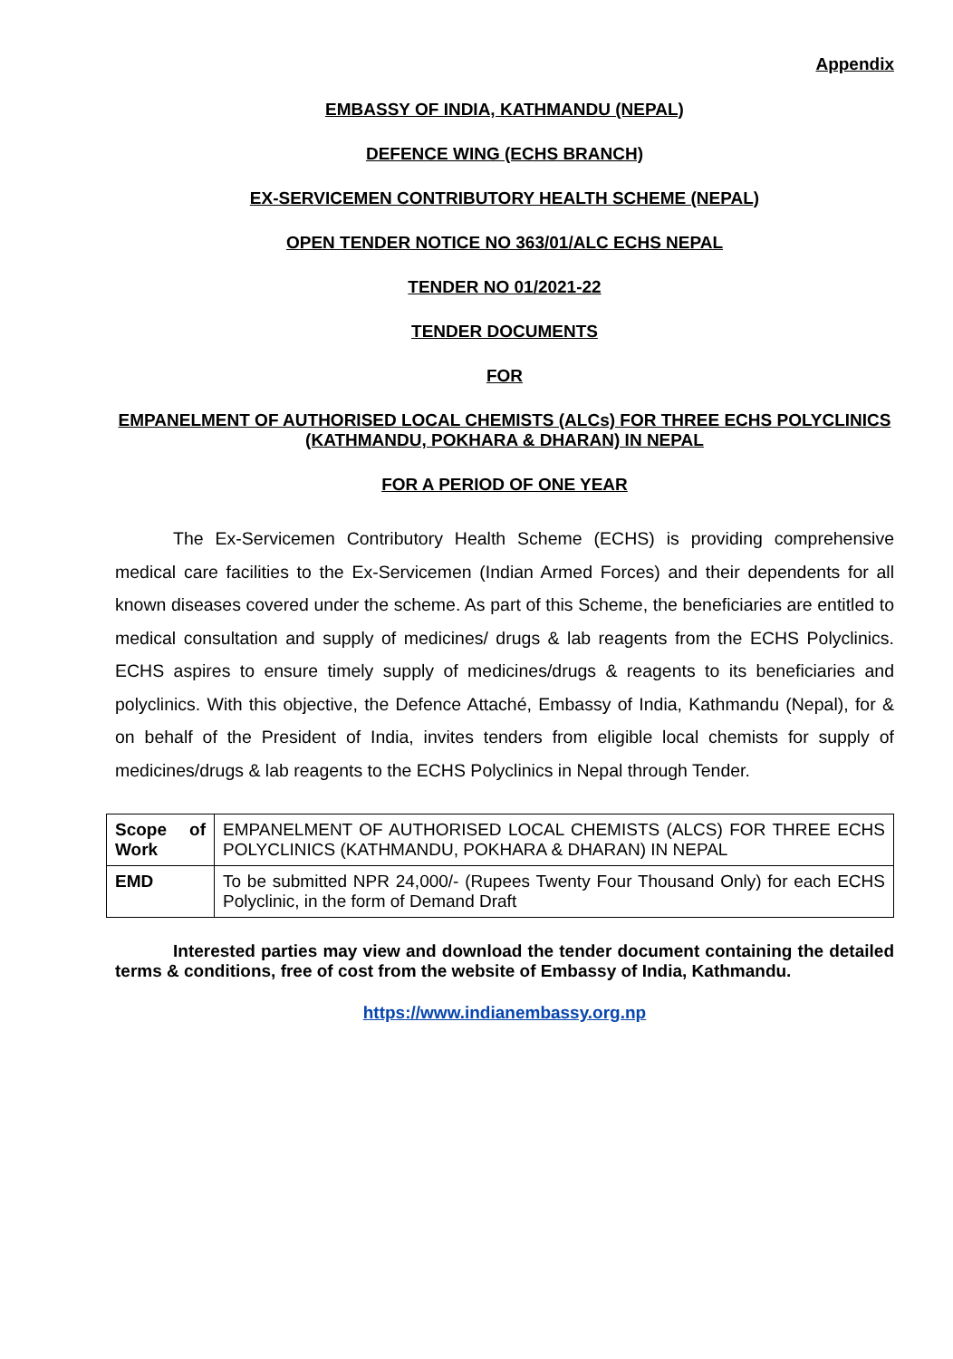Appendix
EMBASSY OF INDIA, KATHMANDU (NEPAL)
DEFENCE WING (ECHS BRANCH)
EX-SERVICEMEN CONTRIBUTORY HEALTH SCHEME (NEPAL)
OPEN TENDER NOTICE NO 363/01/ALC ECHS NEPAL
TENDER NO 01/2021-22
TENDER DOCUMENTS
FOR
EMPANELMENT OF AUTHORISED LOCAL CHEMISTS (ALCs) FOR THREE ECHS POLYCLINICS (KATHMANDU, POKHARA & DHARAN) IN NEPAL
FOR A PERIOD OF ONE YEAR
The Ex-Servicemen Contributory Health Scheme (ECHS) is providing comprehensive medical care facilities to the Ex-Servicemen (Indian Armed Forces) and their dependents for all known diseases covered under the scheme. As part of this Scheme, the beneficiaries are entitled to medical consultation and supply of medicines/ drugs & lab reagents from the ECHS Polyclinics. ECHS aspires to ensure timely supply of medicines/drugs & reagents to its beneficiaries and polyclinics. With this objective, the Defence Attaché, Embassy of India, Kathmandu (Nepal), for & on behalf of the President of India, invites tenders from eligible local chemists for supply of medicines/drugs & lab reagents to the ECHS Polyclinics in Nepal through Tender.
| Scope of Work | EMPANELMENT OF AUTHORISED LOCAL CHEMISTS (ALCS) FOR THREE ECHS POLYCLINICS (KATHMANDU, POKHARA & DHARAN) IN NEPAL |
| EMD | To be submitted NPR 24,000/- (Rupees Twenty Four Thousand Only) for each ECHS Polyclinic, in the form of Demand Draft |
Interested parties may view and download the tender document containing the detailed terms & conditions, free of cost from the website of Embassy of India, Kathmandu.
https://www.indianembassy.org.np